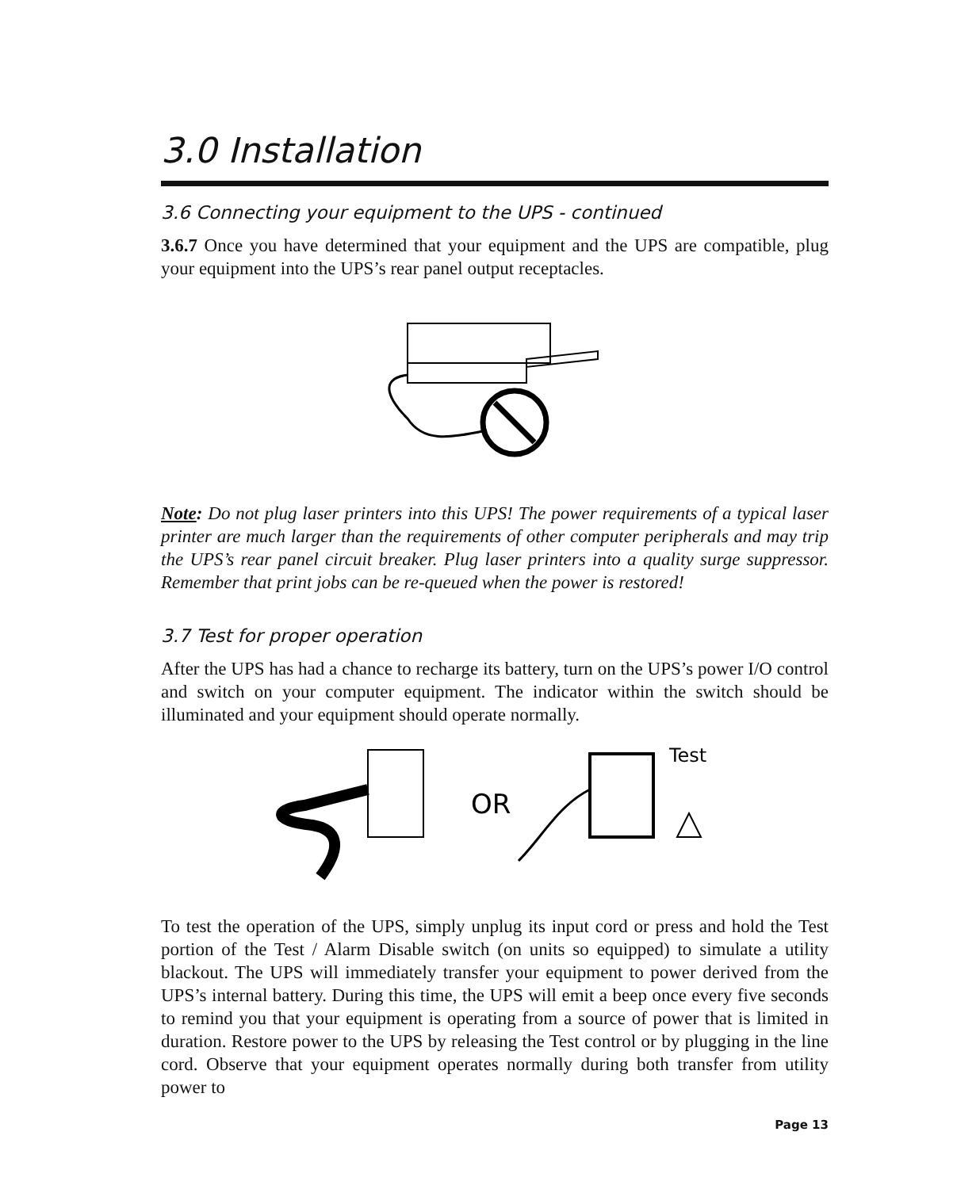3.0 Installation
3.6 Connecting your equipment to the UPS - continued
3.6.7 Once you have determined that your equipment and the UPS are compatible, plug your equipment into the UPS’s rear panel output receptacles.
Note: Do not plug laser printers into this UPS! The power requirements of a typical laser printer are much larger than the requirements of other computer peripherals and may trip the UPS’s rear panel circuit breaker. Plug laser printers into a quality surge suppressor. Remember that print jobs can be re-queued when the power is restored!
3.7 Test for proper operation
After the UPS has had a chance to recharge its battery, turn on the UPS’s power I/O control and switch on your computer equipment. The indicator within the switch should be illuminated and your equipment should operate normally.
OR
Test
To test the operation of the UPS, simply unplug its input cord or press and hold the Test portion of the Test / Alarm Disable switch (on units so equipped) to simulate a utility blackout. The UPS will immediately transfer your equipment to power derived from the UPS’s internal battery. During this time, the UPS will emit a beep once every five seconds to remind you that your equipment is operating from a source of power that is limited in duration. Restore power to the UPS by releasing the Test control or by plugging in the line cord. Observe that your equipment operates normally during both transfer from utility power to
Page 13